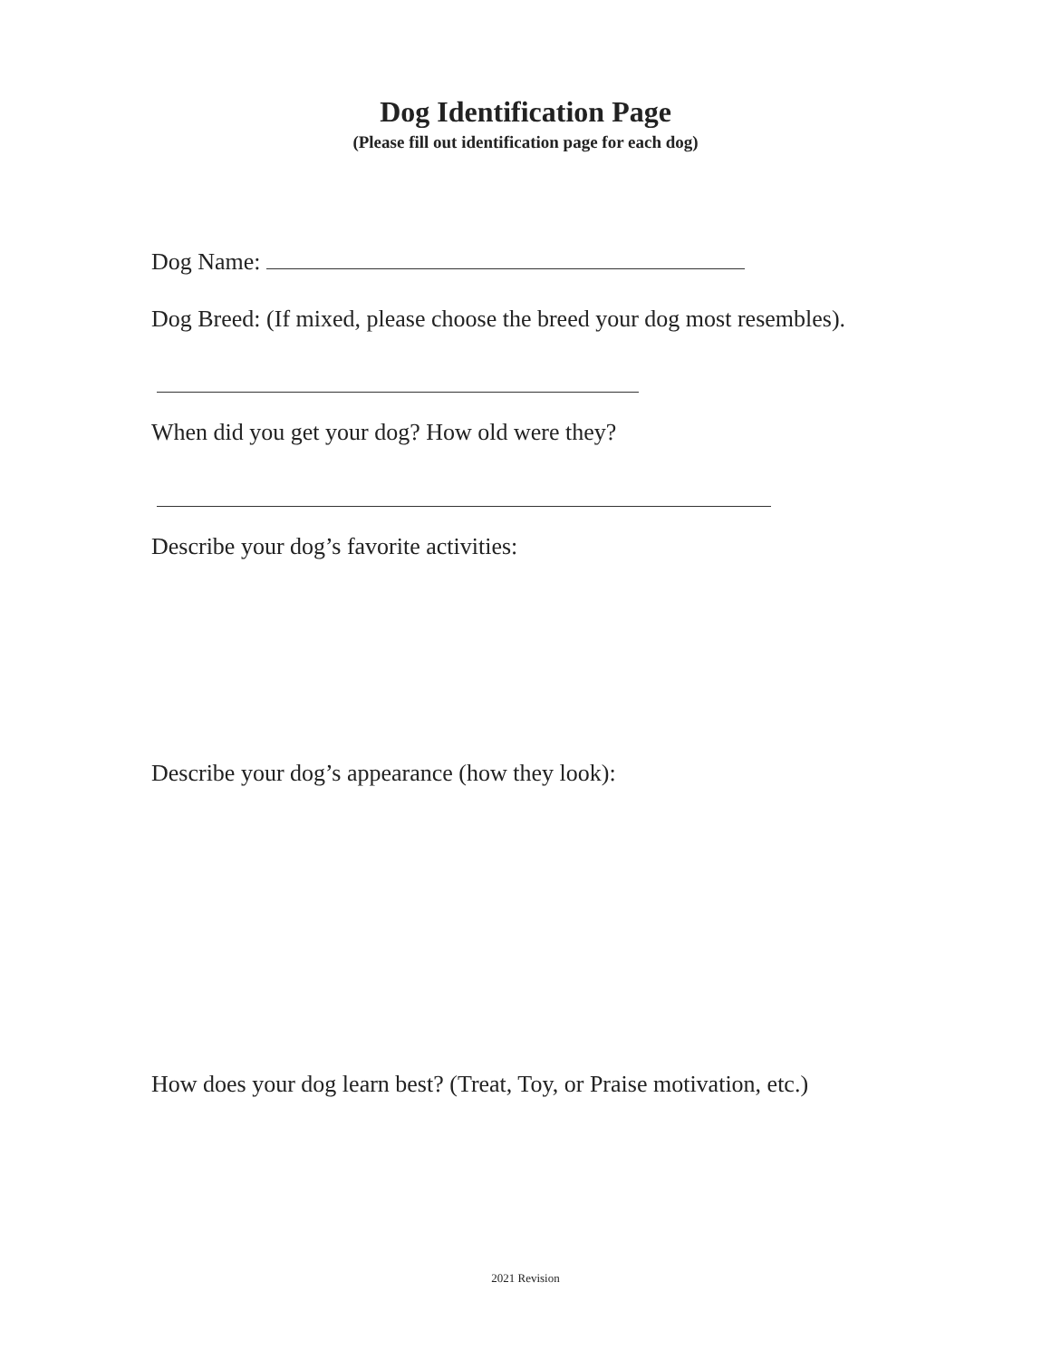Dog Identification Page
(Please fill out identification page for each dog)
Dog Name:
Dog Breed: (If mixed, please choose the breed your dog most resembles).
When did you get your dog? How old were they?
Describe your dog’s favorite activities:
Describe your dog’s appearance (how they look):
How does your dog learn best? (Treat, Toy, or Praise motivation, etc.)
2021 Revision